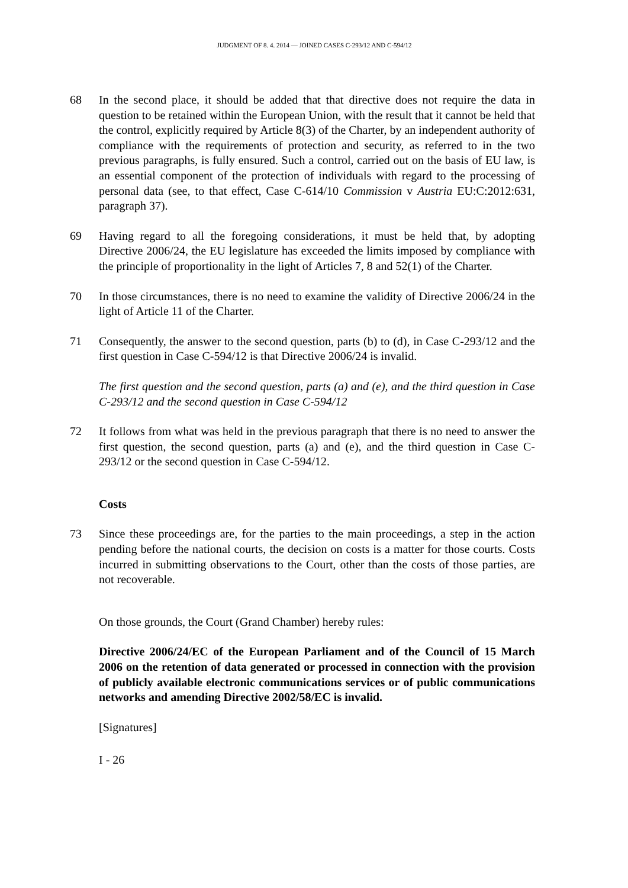JUDGMENT OF 8. 4. 2014 — JOINED CASES C-293/12 AND C-594/12
68 In the second place, it should be added that that directive does not require the data in question to be retained within the European Union, with the result that it cannot be held that the control, explicitly required by Article 8(3) of the Charter, by an independent authority of compliance with the requirements of protection and security, as referred to in the two previous paragraphs, is fully ensured. Such a control, carried out on the basis of EU law, is an essential component of the protection of individuals with regard to the processing of personal data (see, to that effect, Case C-614/10 Commission v Austria EU:C:2012:631, paragraph 37).
69 Having regard to all the foregoing considerations, it must be held that, by adopting Directive 2006/24, the EU legislature has exceeded the limits imposed by compliance with the principle of proportionality in the light of Articles 7, 8 and 52(1) of the Charter.
70 In those circumstances, there is no need to examine the validity of Directive 2006/24 in the light of Article 11 of the Charter.
71 Consequently, the answer to the second question, parts (b) to (d), in Case C-293/12 and the first question in Case C-594/12 is that Directive 2006/24 is invalid.
The first question and the second question, parts (a) and (e), and the third question in Case C-293/12 and the second question in Case C-594/12
72 It follows from what was held in the previous paragraph that there is no need to answer the first question, the second question, parts (a) and (e), and the third question in Case C-293/12 or the second question in Case C-594/12.
Costs
73 Since these proceedings are, for the parties to the main proceedings, a step in the action pending before the national courts, the decision on costs is a matter for those courts. Costs incurred in submitting observations to the Court, other than the costs of those parties, are not recoverable.
On those grounds, the Court (Grand Chamber) hereby rules:
Directive 2006/24/EC of the European Parliament and of the Council of 15 March 2006 on the retention of data generated or processed in connection with the provision of publicly available electronic communications services or of public communications networks and amending Directive 2002/58/EC is invalid.
[Signatures]
I - 26